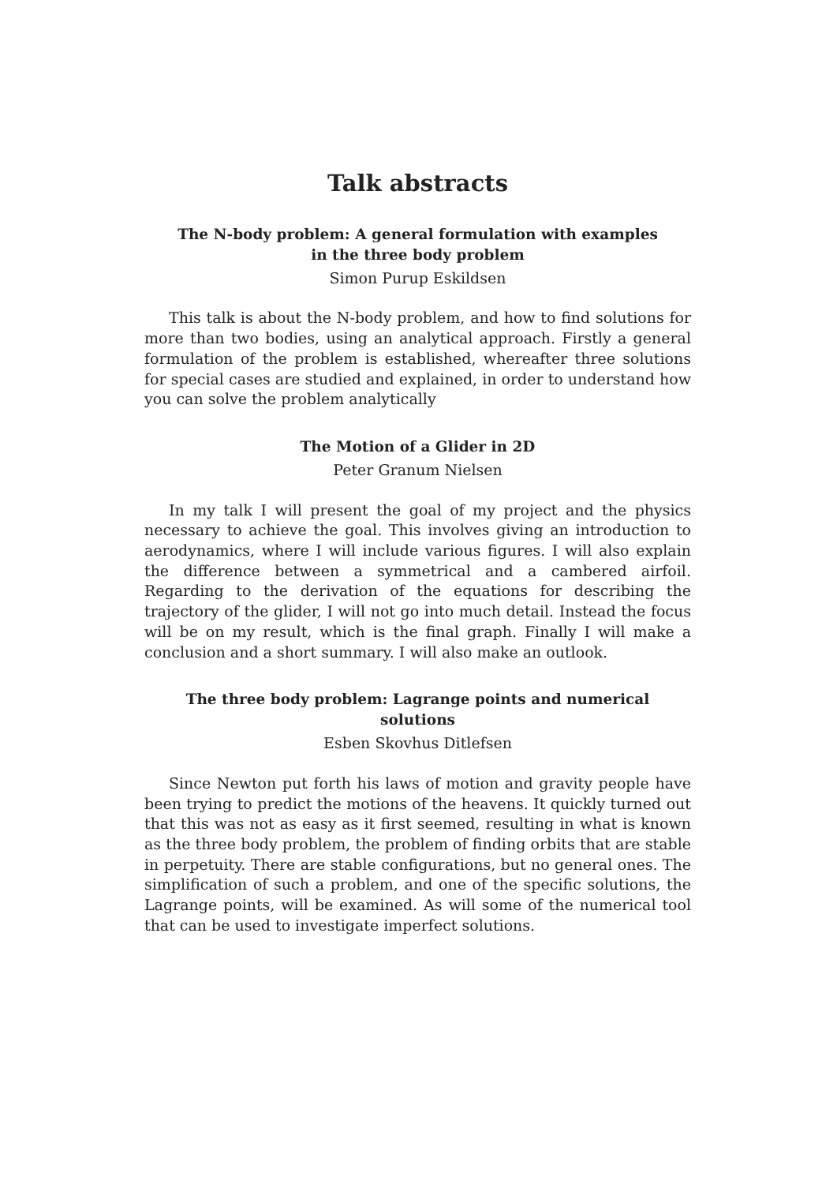Talk abstracts
The N-body problem: A general formulation with examples in the three body problem
Simon Purup Eskildsen
This talk is about the N-body problem, and how to find solutions for more than two bodies, using an analytical approach. Firstly a general formulation of the problem is established, whereafter three solutions for special cases are studied and explained, in order to understand how you can solve the problem analytically
The Motion of a Glider in 2D
Peter Granum Nielsen
In my talk I will present the goal of my project and the physics necessary to achieve the goal. This involves giving an introduction to aerodynamics, where I will include various figures. I will also explain the difference between a symmetrical and a cambered airfoil. Regarding to the derivation of the equations for describing the trajectory of the glider, I will not go into much detail. Instead the focus will be on my result, which is the final graph. Finally I will make a conclusion and a short summary. I will also make an outlook.
The three body problem: Lagrange points and numerical solutions
Esben Skovhus Ditlefsen
Since Newton put forth his laws of motion and gravity people have been trying to predict the motions of the heavens. It quickly turned out that this was not as easy as it first seemed, resulting in what is known as the three body problem, the problem of finding orbits that are stable in perpetuity. There are stable configurations, but no general ones. The simplification of such a problem, and one of the specific solutions, the Lagrange points, will be examined. As will some of the numerical tool that can be used to investigate imperfect solutions.